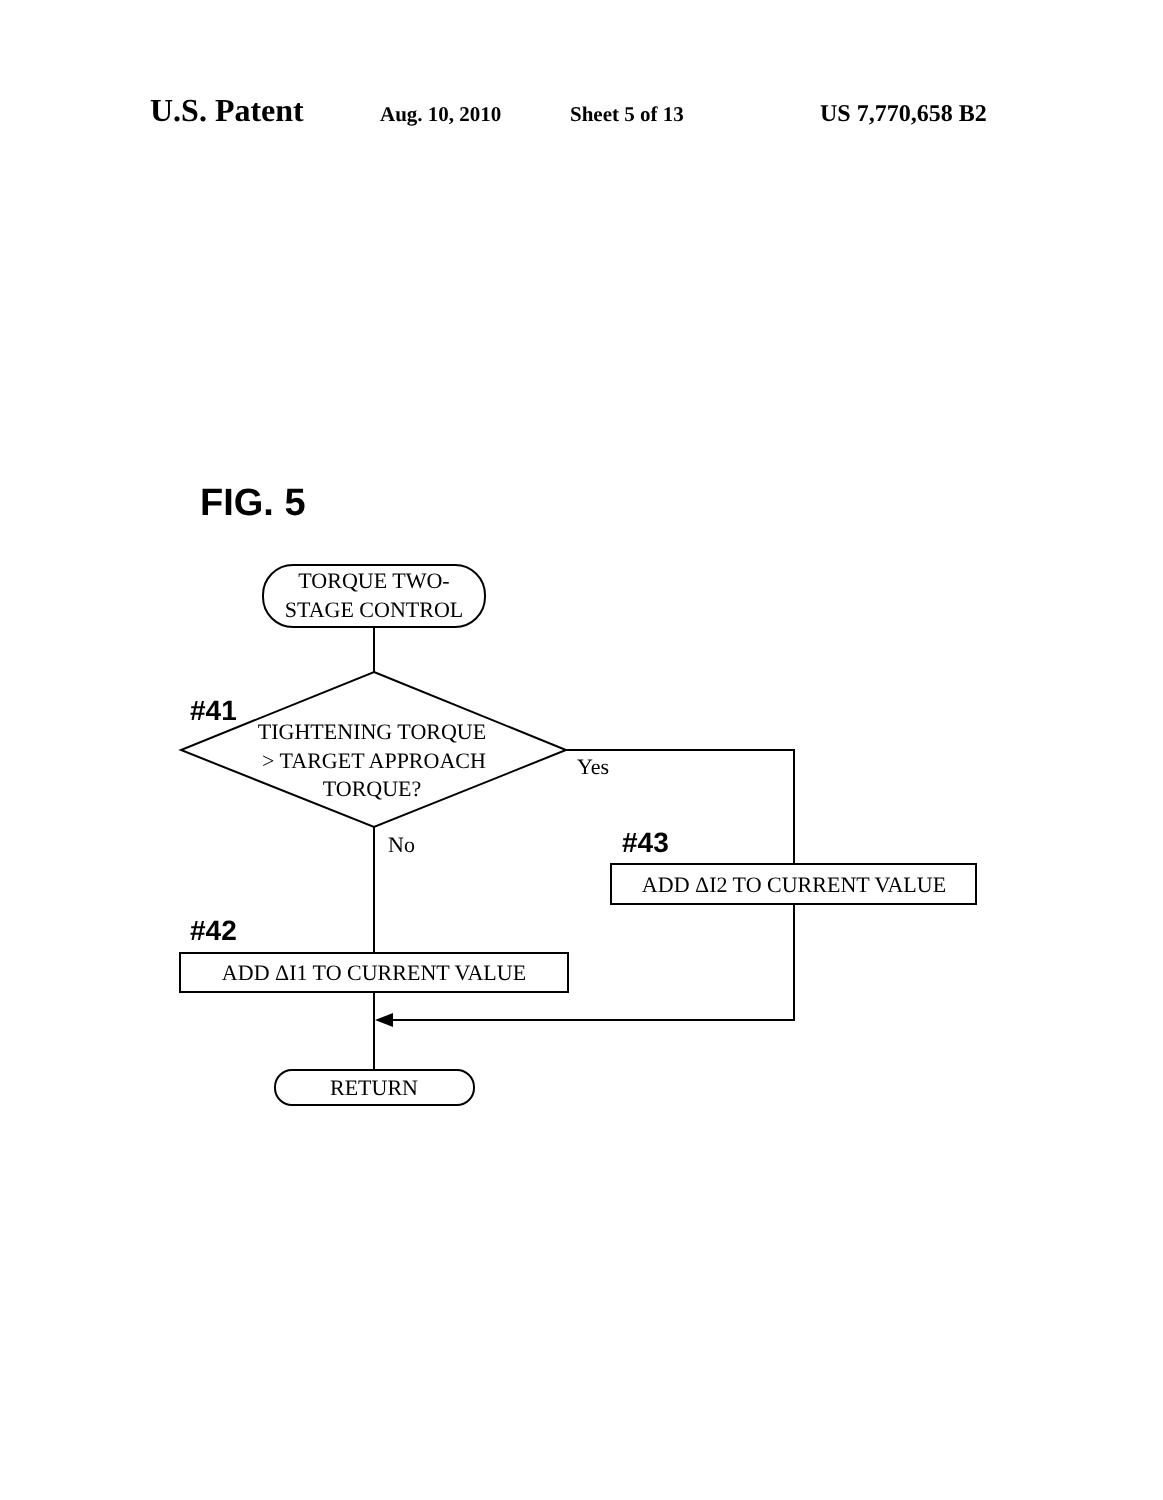U.S. Patent Aug. 10, 2010 Sheet 5 of 13 US 7,770,658 B2
FIG. 5
TORQUE TWO-
STAGE CONTROL
#41
TIGHTENING TORQUE
> TARGET APPROACH
TORQUE?
Yes
No
#43
ADD ΔI2 TO CURRENT VALUE
#42
ADD ΔI1 TO CURRENT VALUE
RETURN